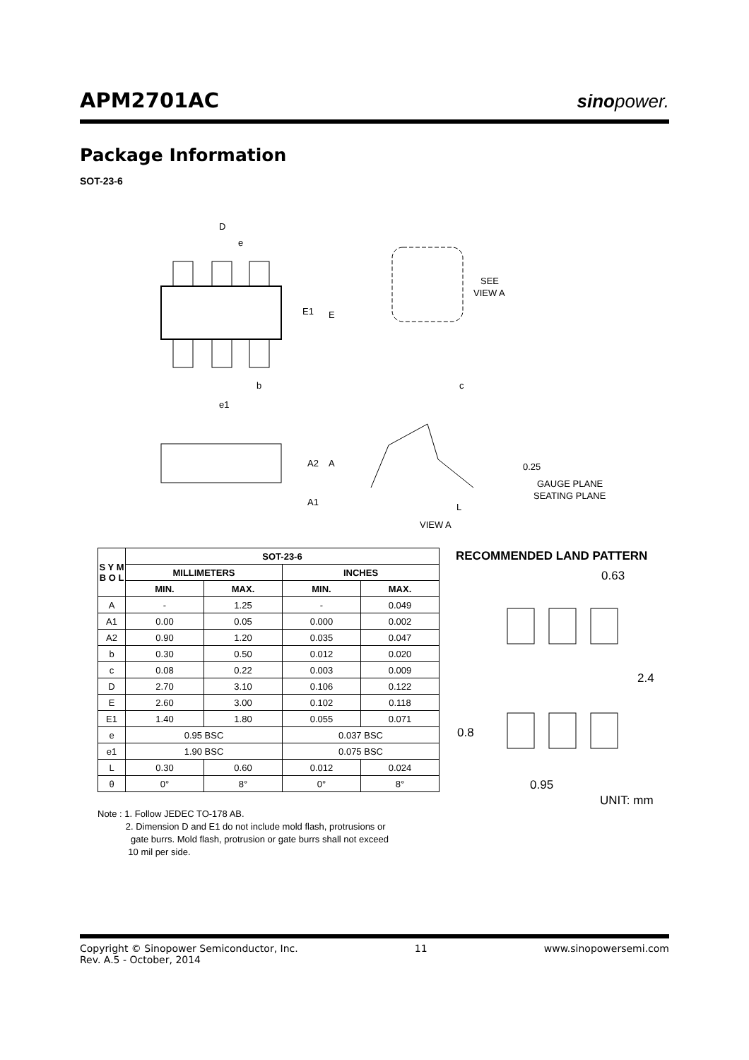APM2701AC
sinopower.
Package Information
SOT-23-6
D
e
E1
E
b
e1
SEE
VIEW A
c
A2
A
A1
0.25
GAUGE PLANE
SEATING PLANE
L
VIEW A
| S Y M B O L | SOT-23-6 | | | |
| | MILLIMETERS | | INCHES | |
| | MIN. | MAX. | MIN. | MAX. |
| A | - | 1.25 | - | 0.049 |
| A1 | 0.00 | 0.05 | 0.000 | 0.002 |
| A2 | 0.90 | 1.20 | 0.035 | 0.047 |
| b | 0.30 | 0.50 | 0.012 | 0.020 |
| c | 0.08 | 0.22 | 0.003 | 0.009 |
| D | 2.70 | 3.10 | 0.106 | 0.122 |
| E | 2.60 | 3.00 | 0.102 | 0.118 |
| E1 | 1.40 | 1.80 | 0.055 | 0.071 |
| e | 0.95 BSC | | 0.037 BSC | |
| e1 | 1.90 BSC | | 0.075 BSC | |
| L | 0.30 | 0.60 | 0.012 | 0.024 |
| θ | 0° | 8° | 0° | 8° |
RECOMMENDED LAND PATTERN
0.63
2.4
0.8
0.95
UNIT: mm
Note : 1. Follow JEDEC TO-178 AB.
2. Dimension D and E1 do not include mold flash, protrusions or
gate burrs. Mold flash, protrusion or gate burrs shall not exceed
10 mil per side.
Copyright © Sinopower Semiconductor, Inc.
Rev. A.5 - October, 2014
11 www.sinopowersemi.com